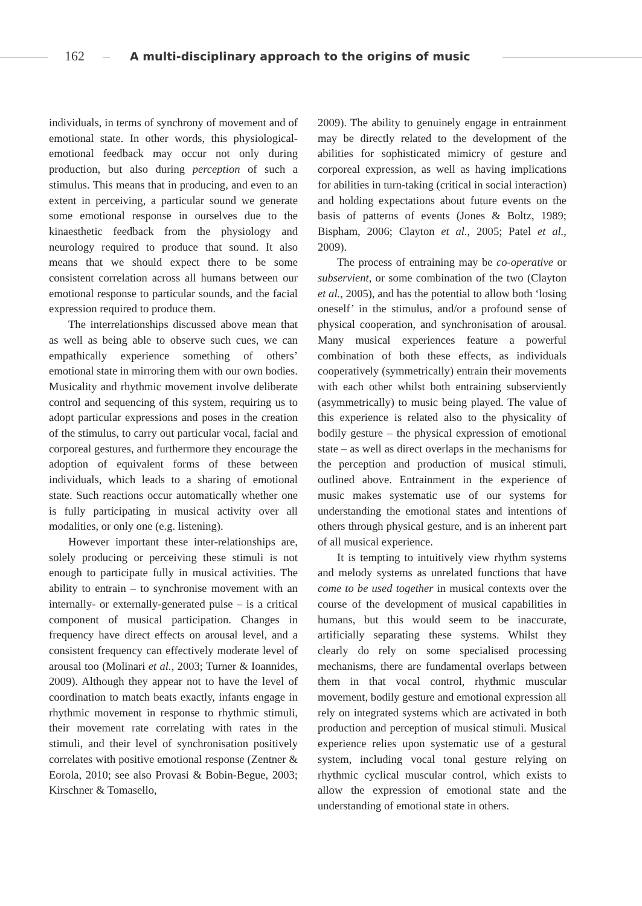162 A multi-disciplinary approach to the origins of music
individuals, in terms of synchrony of movement and of emotional state. In other words, this physiological-emotional feedback may occur not only during production, but also during perception of such a stimulus. This means that in producing, and even to an extent in perceiving, a particular sound we generate some emotional response in ourselves due to the kinaesthetic feedback from the physiology and neurology required to produce that sound. It also means that we should expect there to be some consistent correlation across all humans between our emotional response to particular sounds, and the facial expression required to produce them.
The interrelationships discussed above mean that as well as being able to observe such cues, we can empathically experience something of others’ emotional state in mirroring them with our own bodies. Musicality and rhythmic movement involve deliberate control and sequencing of this system, requiring us to adopt particular expressions and poses in the creation of the stimulus, to carry out particular vocal, facial and corporeal gestures, and furthermore they encourage the adoption of equivalent forms of these between individuals, which leads to a sharing of emotional state. Such reactions occur automatically whether one is fully participating in musical activity over all modalities, or only one (e.g. listening).
However important these inter-relationships are, solely producing or perceiving these stimuli is not enough to participate fully in musical activities. The ability to entrain – to synchronise movement with an internally- or externally-generated pulse – is a critical component of musical participation. Changes in frequency have direct effects on arousal level, and a consistent frequency can effectively moderate level of arousal too (Molinari et al., 2003; Turner & Ioannides, 2009). Although they appear not to have the level of coordination to match beats exactly, infants engage in rhythmic movement in response to rhythmic stimuli, their movement rate correlating with rates in the stimuli, and their level of synchronisation positively correlates with positive emotional response (Zentner & Eorola, 2010; see also Provasi & Bobin-Begue, 2003; Kirschner & Tomasello,
2009). The ability to genuinely engage in entrainment may be directly related to the development of the abilities for sophisticated mimicry of gesture and corporeal expression, as well as having implications for abilities in turn-taking (critical in social interaction) and holding expectations about future events on the basis of patterns of events (Jones & Boltz, 1989; Bispham, 2006; Clayton et al., 2005; Patel et al., 2009).
The process of entraining may be co-operative or subservient, or some combination of the two (Clayton et al., 2005), and has the potential to allow both ‘losing oneself’ in the stimulus, and/or a profound sense of physical cooperation, and synchronisation of arousal. Many musical experiences feature a powerful combination of both these effects, as individuals cooperatively (symmetrically) entrain their movements with each other whilst both entraining subserviently (asymmetrically) to music being played. The value of this experience is related also to the physicality of bodily gesture – the physical expression of emotional state – as well as direct overlaps in the mechanisms for the perception and production of musical stimuli, outlined above. Entrainment in the experience of music makes systematic use of our systems for understanding the emotional states and intentions of others through physical gesture, and is an inherent part of all musical experience.
It is tempting to intuitively view rhythm systems and melody systems as unrelated functions that have come to be used together in musical contexts over the course of the development of musical capabilities in humans, but this would seem to be inaccurate, artificially separating these systems. Whilst they clearly do rely on some specialised processing mechanisms, there are fundamental overlaps between them in that vocal control, rhythmic muscular movement, bodily gesture and emotional expression all rely on integrated systems which are activated in both production and perception of musical stimuli. Musical experience relies upon systematic use of a gestural system, including vocal tonal gesture relying on rhythmic cyclical muscular control, which exists to allow the expression of emotional state and the understanding of emotional state in others.